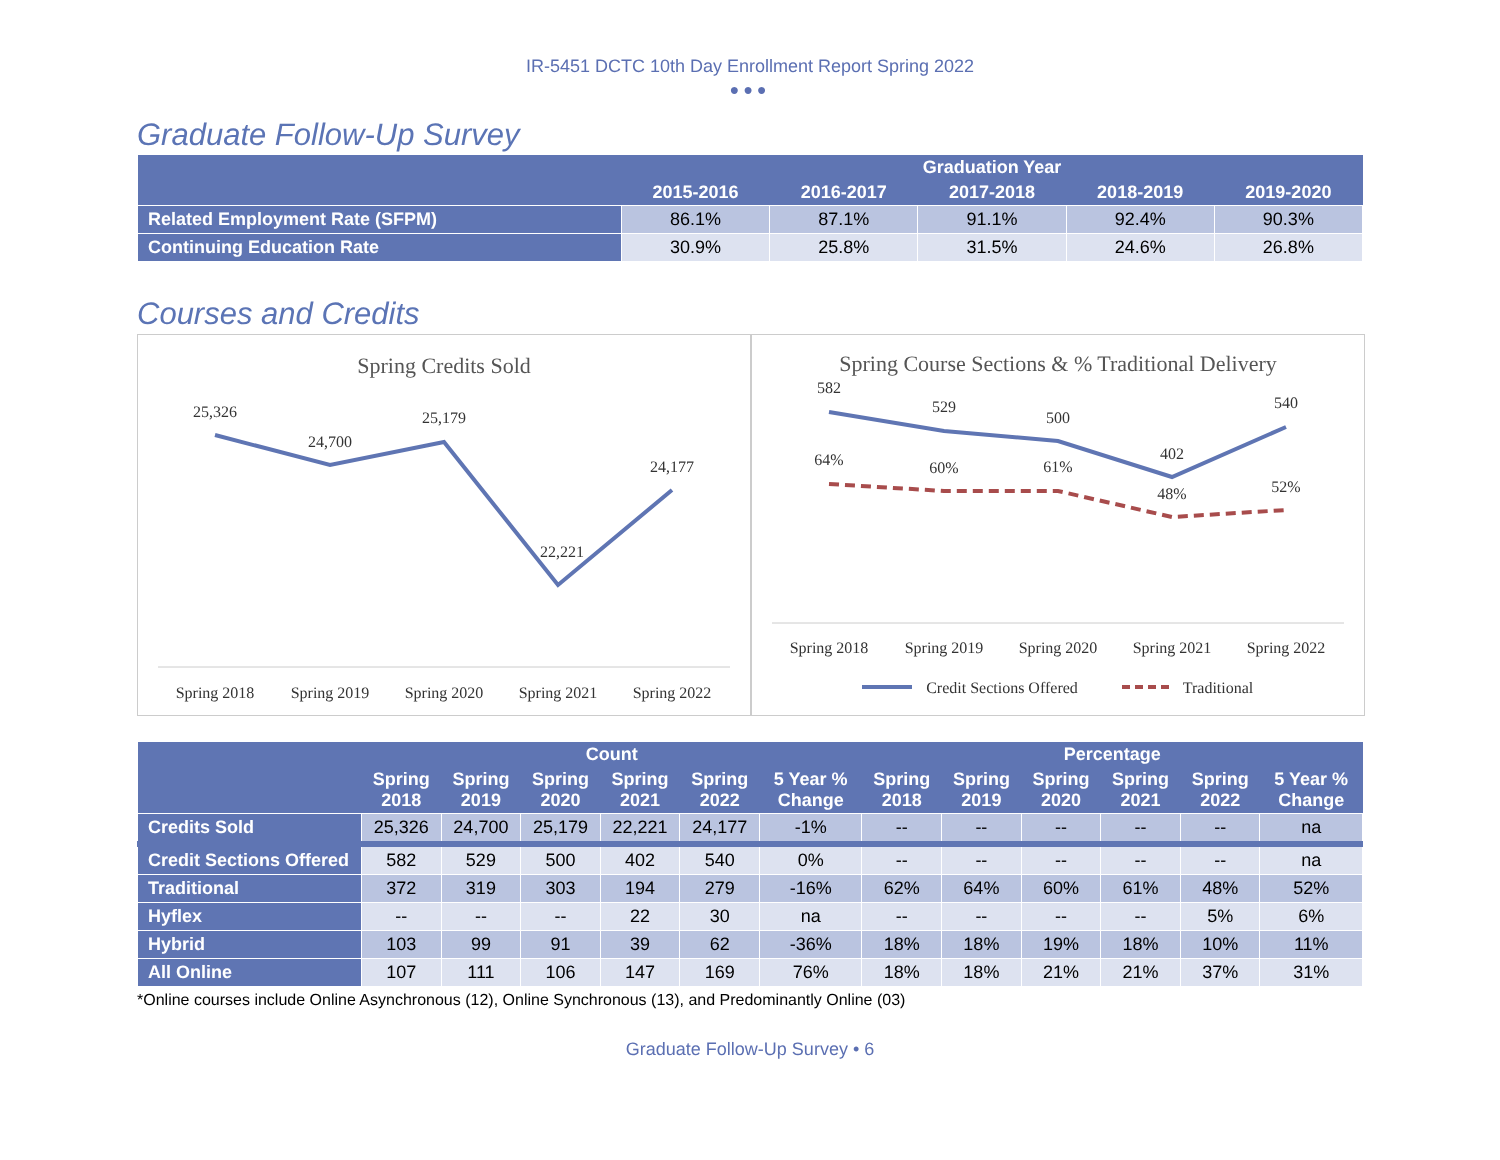IR-5451 DCTC 10th Day Enrollment Report Spring 2022
●●●
Graduate Follow-Up Survey
| | Graduation Year | | | | |
| --- | --- | --- | --- | --- | --- |
| | 2015-2016 | 2016-2017 | 2017-2018 | 2018-2019 | 2019-2020 |
| Related Employment Rate (SFPM) | 86.1% | 87.1% | 91.1% | 92.4% | 90.3% |
| Continuing Education Rate | 30.9% | 25.8% | 31.5% | 24.6% | 26.8% |
Courses and Credits
Spring Credits Sold
25,326
24,700
25,179
22,221
24,177
Spring 2018
Spring 2019
Spring 2020
Spring 2021
Spring 2022
Spring Course Sections & % Traditional Delivery
582
529
500
402
540
64%
60%
61%
48%
52%
Spring 2018
Spring 2019
Spring 2020
Spring 2021
Spring 2022
Credit Sections Offered
Traditional
| | Count | | | | | | Percentage | | | | | |
| --- | --- | --- | --- | --- | --- | --- | --- | --- | --- | --- | --- | --- |
| | Spring 2018 | Spring 2019 | Spring 2020 | Spring 2021 | Spring 2022 | 5 Year % Change | Spring 2018 | Spring 2019 | Spring 2020 | Spring 2021 | Spring 2022 | 5 Year % Change |
| Credits Sold | 25,326 | 24,700 | 25,179 | 22,221 | 24,177 | -1% | -- | -- | -- | -- | -- | na |
| Credit Sections Offered | 582 | 529 | 500 | 402 | 540 | 0% | -- | -- | -- | -- | -- | na |
| Traditional | 372 | 319 | 303 | 194 | 279 | -16% | 62% | 64% | 60% | 61% | 48% | 52% |
| Hyflex | -- | -- | -- | 22 | 30 | na | -- | -- | -- | -- | 5% | 6% |
| Hybrid | 103 | 99 | 91 | 39 | 62 | -36% | 18% | 18% | 19% | 18% | 10% | 11% |
| All Online | 107 | 111 | 106 | 147 | 169 | 76% | 18% | 18% | 21% | 21% | 37% | 31% |
*Online courses include Online Asynchronous (12), Online Synchronous (13), and Predominantly Online (03)
Graduate Follow-Up Survey • 6